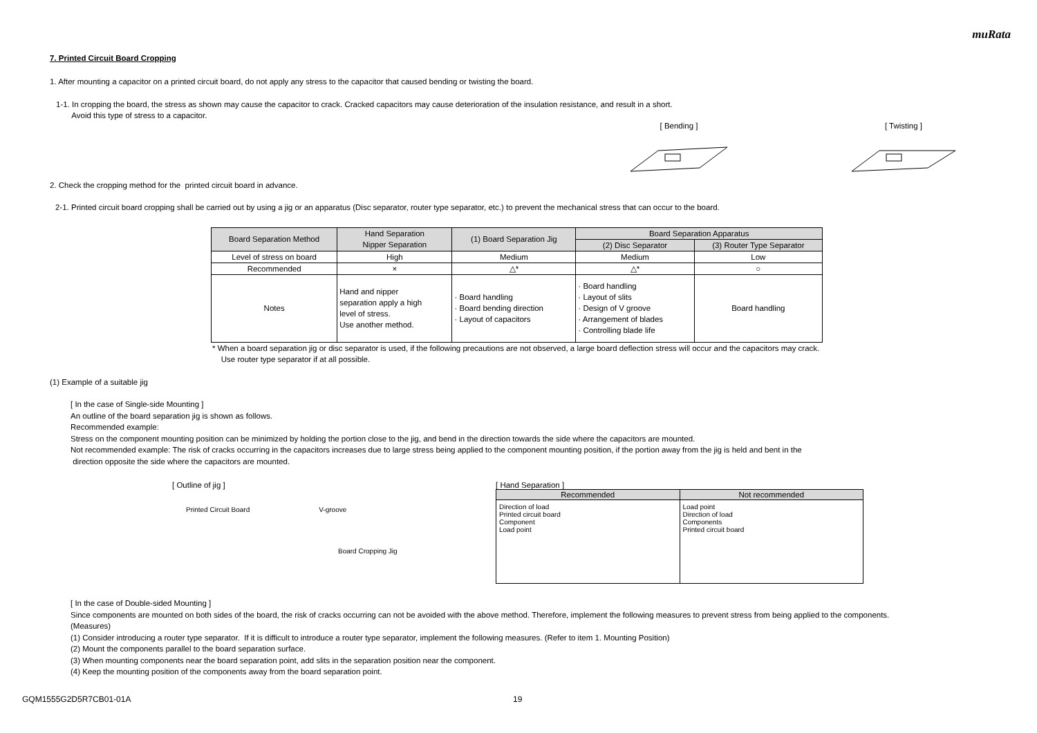muRata
7. Printed Circuit Board Cropping
1. After mounting a capacitor on a printed circuit board, do not apply any stress to the capacitor that caused bending or twisting the board.
1-1. In cropping the board, the stress as shown may cause the capacitor to crack. Cracked capacitors may cause deterioration of the insulation resistance, and result in a short.
Avoid this type of stress to a capacitor.
[ Bending ]
[ Twisting ]
2. Check the cropping method for the printed circuit board in advance.
2-1. Printed circuit board cropping shall be carried out by using a jig or an apparatus (Disc separator, router type separator, etc.) to prevent the mechanical stress that can occur to the board.
| Board Separation Method | Hand Separation Nipper Separation | (1) Board Separation Jig | Board Separation Apparatus | |
| --- | --- | --- | --- | --- |
| | | | (2) Disc Separator | (3) Router Type Separator |
| Level of stress on board | High | Medium | Medium | Low |
| Recommended | × | △* | △* | ○ |
| Notes | Hand and nipper separation apply a high level of stress. Use another method. | · Board handling · Board bending direction · Layout of capacitors | · Board handling · Layout of slits · Design of V groove · Arrangement of blades · Controlling blade life | Board handling |
* When a board separation jig or disc separator is used, if the following precautions are not observed, a large board deflection stress will occur and the capacitors may crack.
Use router type separator if at all possible.
(1) Example of a suitable jig
[ In the case of Single-side Mounting ]
An outline of the board separation jig is shown as follows.
Recommended example:
Stress on the component mounting position can be minimized by holding the portion close to the jig, and bend in the direction towards the side where the capacitors are mounted.
Not recommended example: The risk of cracks occurring in the capacitors increases due to large stress being applied to the component mounting position, if the portion away from the jig is held and bent in the
direction opposite the side where the capacitors are mounted.
[ Outline of jig ]
Printed Circuit Board V-groove
Board Cropping Jig
[ Hand Separation ]
| Recommended | Not recommended |
| --- | --- |
| Direction of load Printed circuit board Component Load point | Load point Direction of load Components Printed circuit board |
[ In the case of Double-sided Mounting ]
Since components are mounted on both sides of the board, the risk of cracks occurring can not be avoided with the above method. Therefore, implement the following measures to prevent stress from being applied to the components.
(Measures)
(1) Consider introducing a router type separator. If it is difficult to introduce a router type separator, implement the following measures. (Refer to item 1. Mounting Position)
(2) Mount the components parallel to the board separation surface.
(3) When mounting components near the board separation point, add slits in the separation position near the component.
(4) Keep the mounting position of the components away from the board separation point.
GQM1555G2D5R7CB01-01A 19